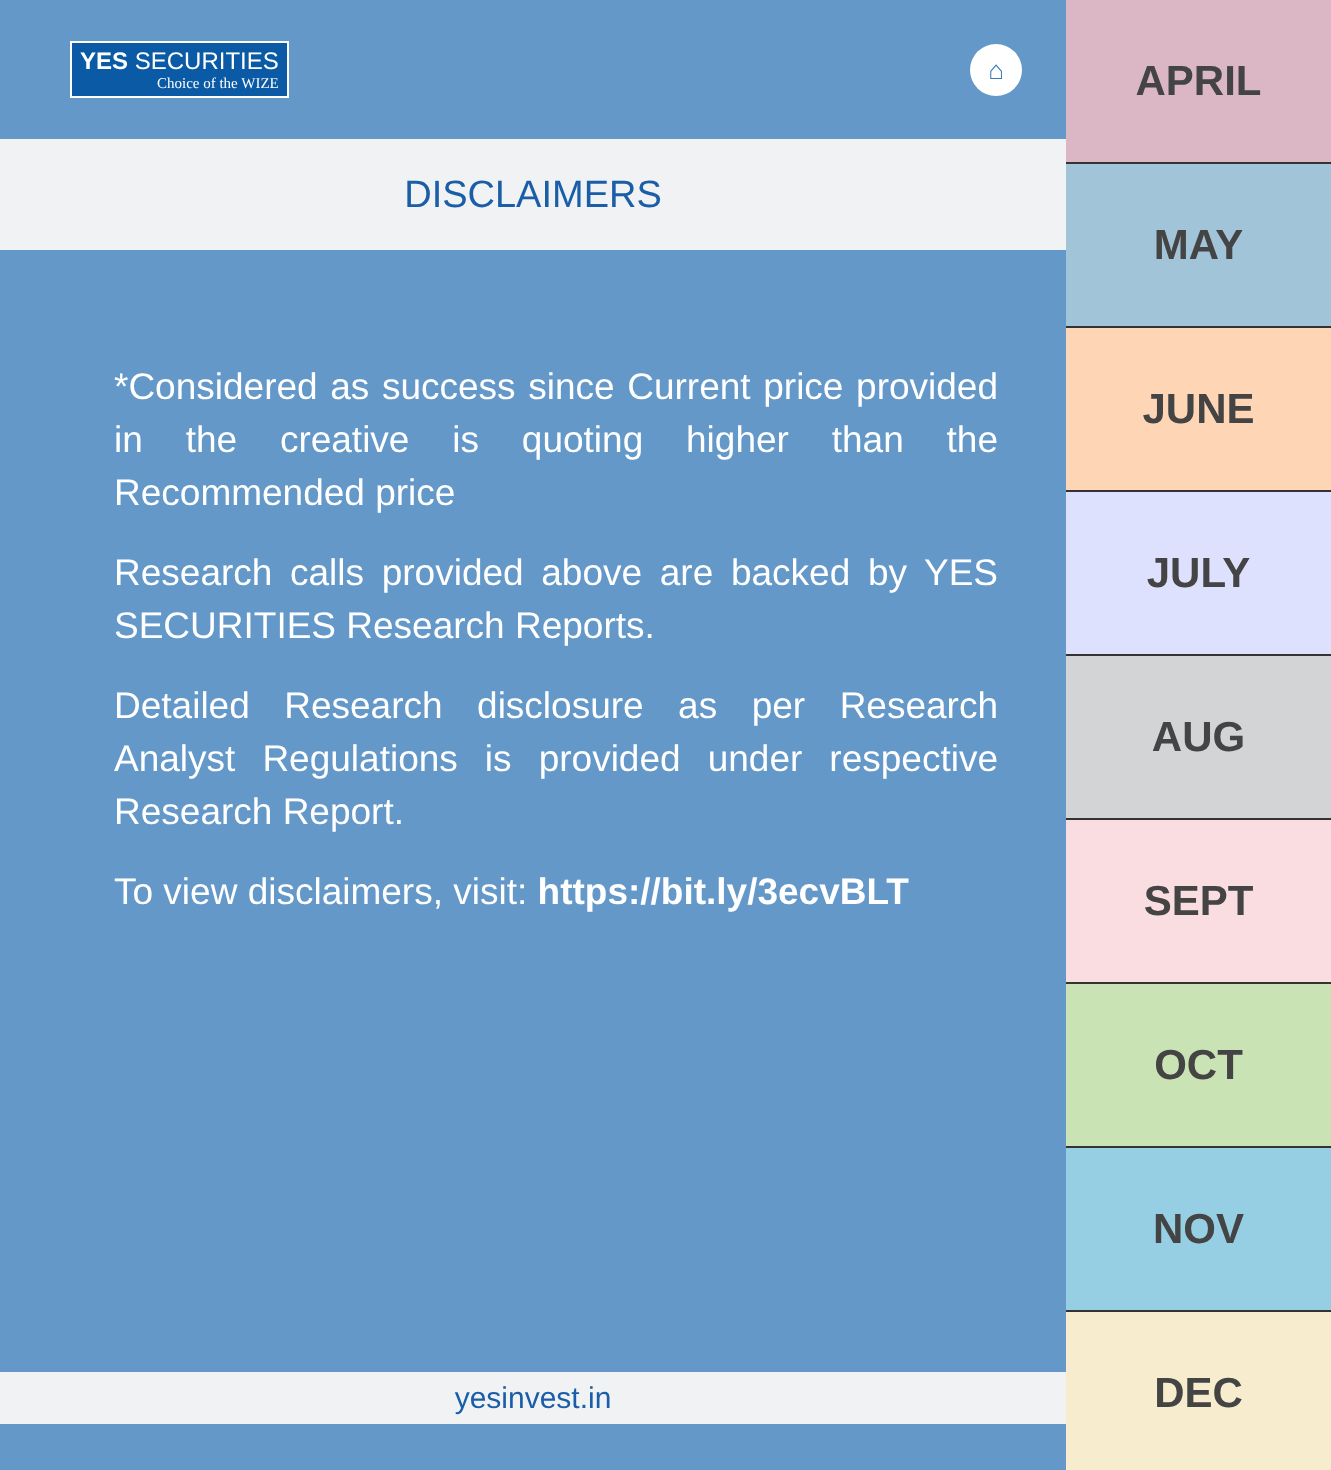YES SECURITIES
Choice of the WIZE
⌂
DISCLAIMERS
*Considered as success since Current price provided in the creative is quoting higher than the Recommended price
Research calls provided above are backed by YES SECURITIES Research Reports.
Detailed Research disclosure as per Research Analyst Regulations is provided under respective Research Report.
To view disclaimers, visit: https://bit.ly/3ecvBLT
yesinvest.in
APRIL
MAY
JUNE
JULY
AUG
SEPT
OCT
NOV
DEC